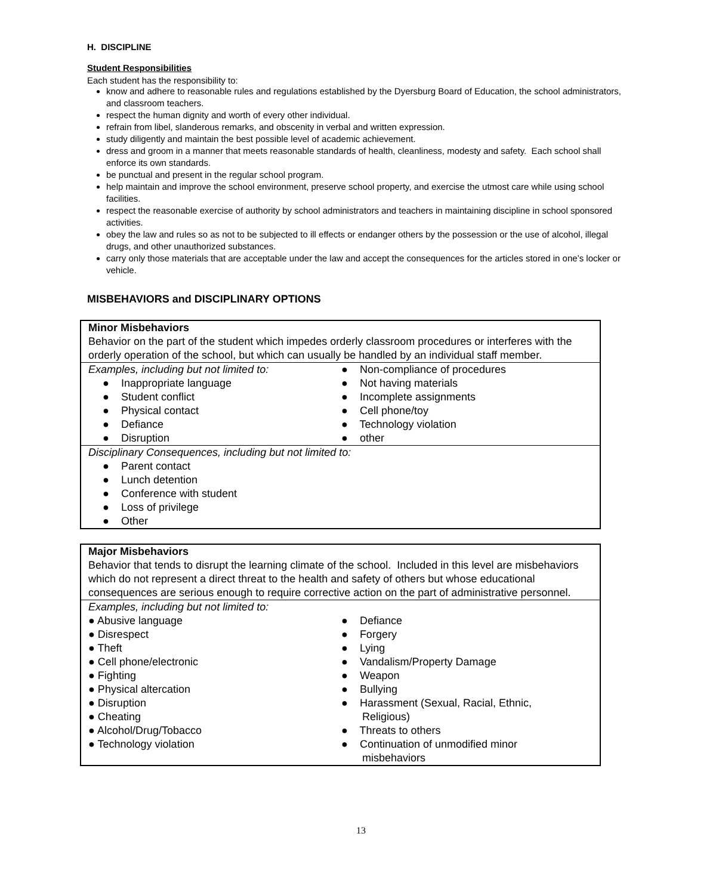H. DISCIPLINE
Student Responsibilities
Each student has the responsibility to:
know and adhere to reasonable rules and regulations established by the Dyersburg Board of Education, the school administrators, and classroom teachers.
respect the human dignity and worth of every other individual.
refrain from libel, slanderous remarks, and obscenity in verbal and written expression.
study diligently and maintain the best possible level of academic achievement.
dress and groom in a manner that meets reasonable standards of health, cleanliness, modesty and safety. Each school shall enforce its own standards.
be punctual and present in the regular school program.
help maintain and improve the school environment, preserve school property, and exercise the utmost care while using school facilities.
respect the reasonable exercise of authority by school administrators and teachers in maintaining discipline in school sponsored activities.
obey the law and rules so as not to be subjected to ill effects or endanger others by the possession or the use of alcohol, illegal drugs, and other unauthorized substances.
carry only those materials that are acceptable under the law and accept the consequences for the articles stored in one’s locker or vehicle.
MISBEHAVIORS and DISCIPLINARY OPTIONS
| Minor Misbehaviors Behavior on the part of the student which impedes orderly classroom procedures or interferes with the orderly operation of the school, but which can usually be handled by an individual staff member. | |
| Examples, including but not limited to: ● Inappropriate language ● Student conflict ● Physical contact ● Defiance ● Disruption | ● Non-compliance of procedures ● Not having materials ● Incomplete assignments ● Cell phone/toy ● Technology violation ● other |
| Disciplinary Consequences, including but not limited to: ● Parent contact ● Lunch detention ● Conference with student ● Loss of privilege ● Other | |
| Major Misbehaviors Behavior that tends to disrupt the learning climate of the school. Included in this level are misbehaviors which do not represent a direct threat to the health and safety of others but whose educational consequences are serious enough to require corrective action on the part of administrative personnel. | |
| Examples, including but not limited to: ● Abusive language ● Disrespect ● Theft ● Cell phone/electronic ● Fighting ● Physical altercation ● Disruption ● Cheating ● Alcohol/Drug/Tobacco ● Technology violation | ● Defiance ● Forgery ● Lying ● Vandalism/Property Damage ● Weapon ● Bullying ● Harassment (Sexual, Racial, Ethnic, Religious) ● Threats to others ● Continuation of unmodified minor misbehaviors |
13